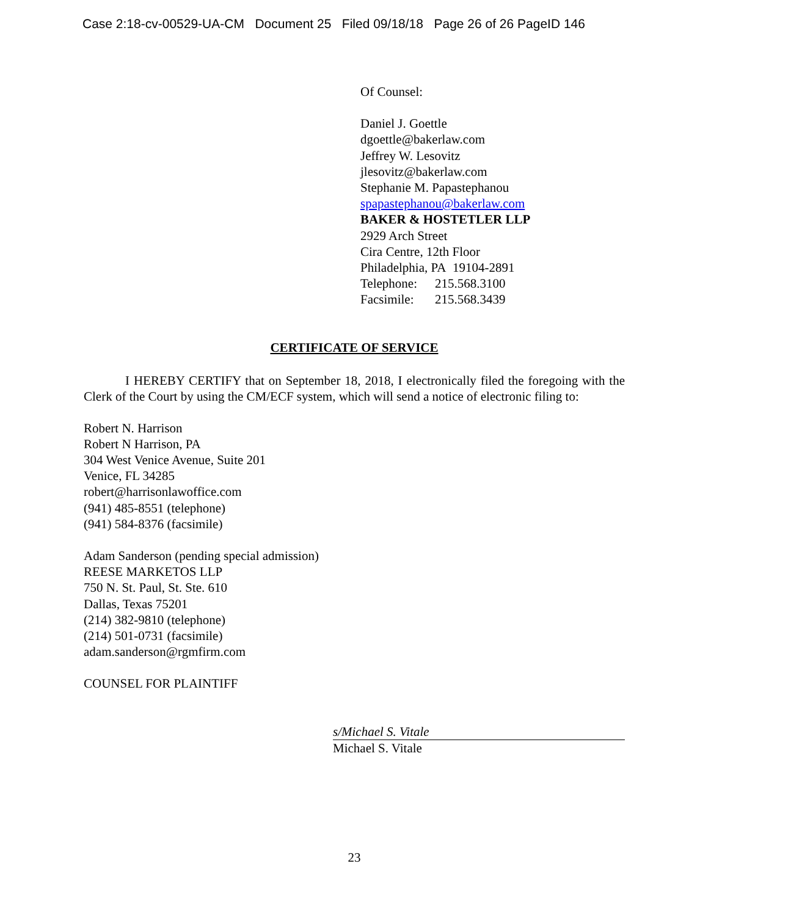Case 2:18-cv-00529-UA-CM Document 25 Filed 09/18/18 Page 26 of 26 PageID 146
Of Counsel:
Daniel J. Goettle
dgoettle@bakerlaw.com
Jeffrey W. Lesovitz
jlesovitz@bakerlaw.com
Stephanie M. Papastephanou
spapastephanou@bakerlaw.com
BAKER & HOSTETLER LLP
2929 Arch Street
Cira Centre, 12th Floor
Philadelphia, PA 19104-2891
Telephone: 215.568.3100
Facsimile: 215.568.3439
CERTIFICATE OF SERVICE
I HEREBY CERTIFY that on September 18, 2018, I electronically filed the foregoing with the Clerk of the Court by using the CM/ECF system, which will send a notice of electronic filing to:
Robert N. Harrison
Robert N Harrison, PA
304 West Venice Avenue, Suite 201
Venice, FL 34285
robert@harrisonlawoffice.com
(941) 485-8551 (telephone)
(941) 584-8376 (facsimile)
Adam Sanderson (pending special admission)
REESE MARKETOS LLP
750 N. St. Paul, St. Ste. 610
Dallas, Texas 75201
(214) 382-9810 (telephone)
(214) 501-0731 (facsimile)
adam.sanderson@rgmfirm.com
COUNSEL FOR PLAINTIFF
s/Michael S. Vitale
Michael S. Vitale
23